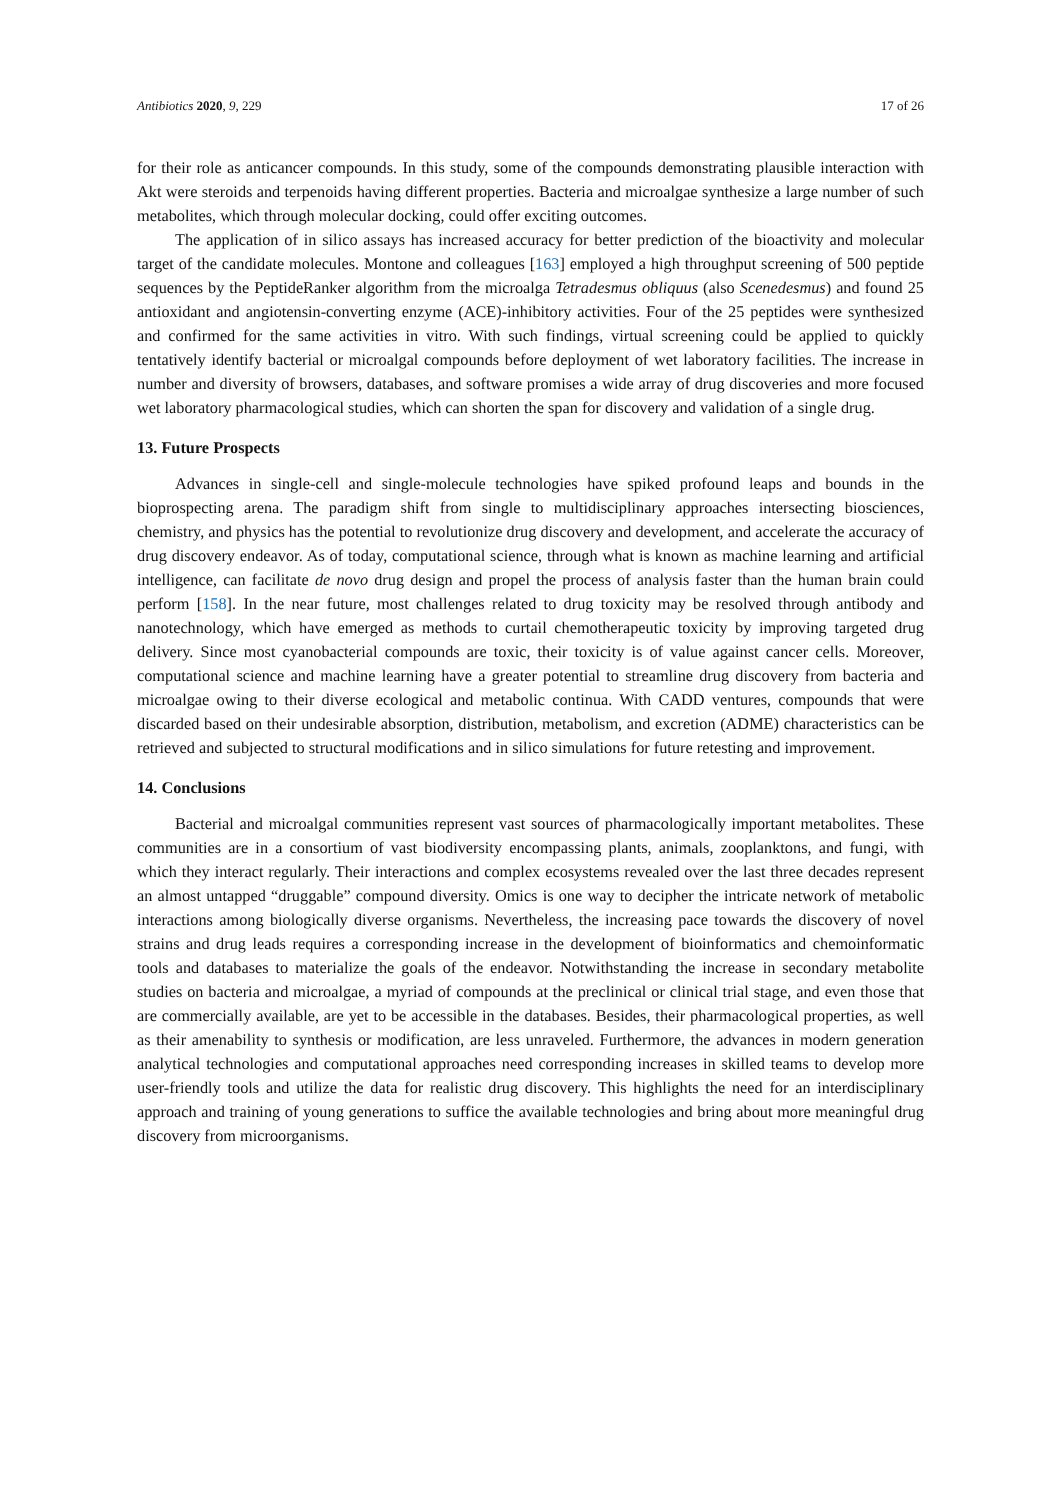Antibiotics 2020, 9, 229 17 of 26
for their role as anticancer compounds. In this study, some of the compounds demonstrating plausible interaction with Akt were steroids and terpenoids having different properties. Bacteria and microalgae synthesize a large number of such metabolites, which through molecular docking, could offer exciting outcomes.
The application of in silico assays has increased accuracy for better prediction of the bioactivity and molecular target of the candidate molecules. Montone and colleagues [163] employed a high throughput screening of 500 peptide sequences by the PeptideRanker algorithm from the microalga Tetradesmus obliquus (also Scenedesmus) and found 25 antioxidant and angiotensin-converting enzyme (ACE)-inhibitory activities. Four of the 25 peptides were synthesized and confirmed for the same activities in vitro. With such findings, virtual screening could be applied to quickly tentatively identify bacterial or microalgal compounds before deployment of wet laboratory facilities. The increase in number and diversity of browsers, databases, and software promises a wide array of drug discoveries and more focused wet laboratory pharmacological studies, which can shorten the span for discovery and validation of a single drug.
13. Future Prospects
Advances in single-cell and single-molecule technologies have spiked profound leaps and bounds in the bioprospecting arena. The paradigm shift from single to multidisciplinary approaches intersecting biosciences, chemistry, and physics has the potential to revolutionize drug discovery and development, and accelerate the accuracy of drug discovery endeavor. As of today, computational science, through what is known as machine learning and artificial intelligence, can facilitate de novo drug design and propel the process of analysis faster than the human brain could perform [158]. In the near future, most challenges related to drug toxicity may be resolved through antibody and nanotechnology, which have emerged as methods to curtail chemotherapeutic toxicity by improving targeted drug delivery. Since most cyanobacterial compounds are toxic, their toxicity is of value against cancer cells. Moreover, computational science and machine learning have a greater potential to streamline drug discovery from bacteria and microalgae owing to their diverse ecological and metabolic continua. With CADD ventures, compounds that were discarded based on their undesirable absorption, distribution, metabolism, and excretion (ADME) characteristics can be retrieved and subjected to structural modifications and in silico simulations for future retesting and improvement.
14. Conclusions
Bacterial and microalgal communities represent vast sources of pharmacologically important metabolites. These communities are in a consortium of vast biodiversity encompassing plants, animals, zooplanktons, and fungi, with which they interact regularly. Their interactions and complex ecosystems revealed over the last three decades represent an almost untapped “druggable” compound diversity. Omics is one way to decipher the intricate network of metabolic interactions among biologically diverse organisms. Nevertheless, the increasing pace towards the discovery of novel strains and drug leads requires a corresponding increase in the development of bioinformatics and chemoinformatic tools and databases to materialize the goals of the endeavor. Notwithstanding the increase in secondary metabolite studies on bacteria and microalgae, a myriad of compounds at the preclinical or clinical trial stage, and even those that are commercially available, are yet to be accessible in the databases. Besides, their pharmacological properties, as well as their amenability to synthesis or modification, are less unraveled. Furthermore, the advances in modern generation analytical technologies and computational approaches need corresponding increases in skilled teams to develop more user-friendly tools and utilize the data for realistic drug discovery. This highlights the need for an interdisciplinary approach and training of young generations to suffice the available technologies and bring about more meaningful drug discovery from microorganisms.